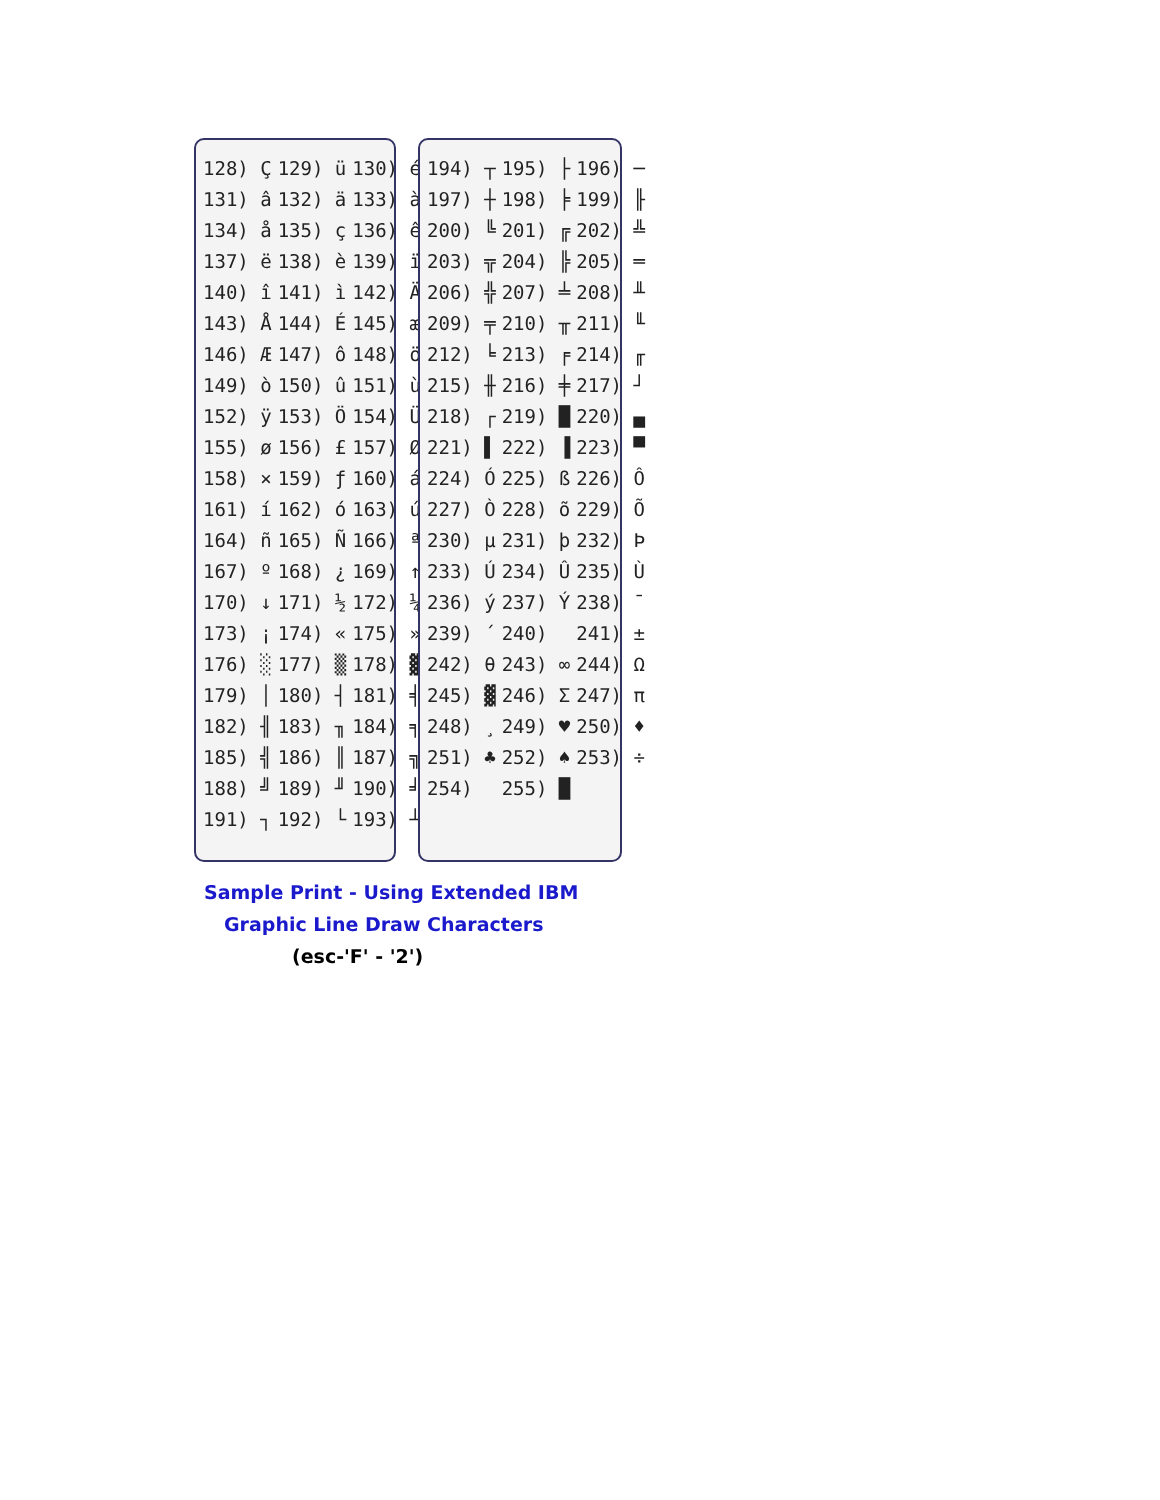| 128) Ç | 129) ü | 130) é |
| 131) â | 132) ä | 133) à |
| 134) å | 135) ç | 136) ê |
| 137) ë | 138) è | 139) ï |
| 140) î | 141) ì | 142) Ä |
| 143) Å | 144) É | 145) æ |
| 146) Æ | 147) ô | 148) ö |
| 149) ò | 150) û | 151) ù |
| 152) ÿ | 153) Ö | 154) Ü |
| 155) ø | 156) £ | 157) Ø |
| 158) × | 159) ƒ | 160) á |
| 161) í | 162) ó | 163) ú |
| 164) ñ | 165) Ñ | 166) ª |
| 167) º | 168) ¿ | 169) ↑ |
| 170) ↓ | 171) ½ | 172) ¼ |
| 173) ¡ | 174) « | 175) » |
| 176) ░ | 177) ▒ | 178) ▓ |
| 179) │ | 180) ┤ | 181) ╡ |
| 182) ╢ | 183) ╖ | 184) ╕ |
| 185) ╣ | 186) ║ | 187) ╗ |
| 188) ╝ | 189) ╜ | 190) ╛ |
| 191) ┐ | 192) └ | 193) ┴ |
| 194) ┬ | 195) ├ | 196) ─ |
| 197) ┼ | 198) ╞ | 199) ╟ |
| 200) ╚ | 201) ╔ | 202) ╩ |
| 203) ╦ | 204) ╠ | 205) ═ |
| 206) ╬ | 207) ╧ | 208) ╨ |
| 209) ╤ | 210) ╥ | 211) ╙ |
| 212) ╘ | 213) ╒ | 214) ╓ |
| 215) ╫ | 216) ╪ | 217) ┘ |
| 218) ┌ | 219) █ | 220) ▄ |
| 221) ▌ | 222) ▐ | 223) ▀ |
| 224) Ó | 225) ß | 226) Ô |
| 227) Ò | 228) õ | 229) Õ |
| 230) µ | 231) þ | 232) Þ |
| 233) Ú | 234) Û | 235) Ù |
| 236) ý | 237) Ý | 238) ¯ |
| 239) ´ | 240) ­ | 241) ± |
| 242) θ | 243) ∞ | 244) Ω |
| 245) ▓ | 246) Σ | 247) π |
| 248) ¸ | 249) ♥ | 250) ♦ |
| 251) ♣ | 252) ♠ | 253) ÷ |
| 254) | 255) █ | |
Sample Print - Using Extended IBM
Graphic Line Draw Characters
(esc-'F' - '2')